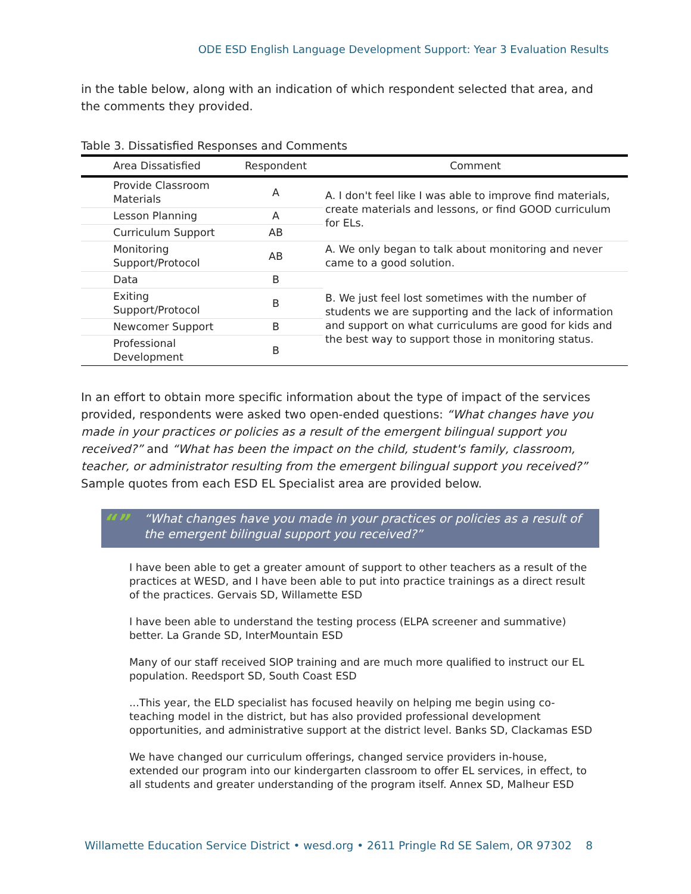ODE ESD English Language Development Support: Year 3 Evaluation Results
in the table below, along with an indication of which respondent selected that area, and the comments they provided.
Table 3. Dissatisfied Responses and Comments
| Area Dissatisfied | Respondent | Comment |
| --- | --- | --- |
| Provide Classroom Materials | A | A. I don't feel like I was able to improve find materials, create materials and lessons, or find GOOD curriculum for ELs. |
| Lesson Planning | A | |
| Curriculum Support | AB | |
| Monitoring Support/Protocol | AB | A. We only began to talk about monitoring and never came to a good solution. |
| Data | B | B. We just feel lost sometimes with the number of students we are supporting and the lack of information and support on what curriculums are good for kids and the best way to support those in monitoring status. |
| Exiting Support/Protocol | B | |
| Newcomer Support | B | |
| Professional Development | B | |
In an effort to obtain more specific information about the type of impact of the services provided, respondents were asked two open-ended questions: “What changes have you made in your practices or policies as a result of the emergent bilingual support you received?” and “What has been the impact on the child, student's family, classroom, teacher, or administrator resulting from the emergent bilingual support you received?” Sample quotes from each ESD EL Specialist area are provided below.
“” “What changes have you made in your practices or policies as a result of the emergent bilingual support you received?”
I have been able to get a greater amount of support to other teachers as a result of the practices at WESD, and I have been able to put into practice trainings as a direct result of the practices. Gervais SD, Willamette ESD
I have been able to understand the testing process (ELPA screener and summative) better. La Grande SD, InterMountain ESD
Many of our staff received SIOP training and are much more qualified to instruct our EL population. Reedsport SD, South Coast ESD
...This year, the ELD specialist has focused heavily on helping me begin using co-teaching model in the district, but has also provided professional development opportunities, and administrative support at the district level. Banks SD, Clackamas ESD
We have changed our curriculum offerings, changed service providers in-house, extended our program into our kindergarten classroom to offer EL services, in effect, to all students and greater understanding of the program itself. Annex SD, Malheur ESD
Willamette Education Service District • wesd.org • 2611 Pringle Rd SE Salem, OR 97302 8